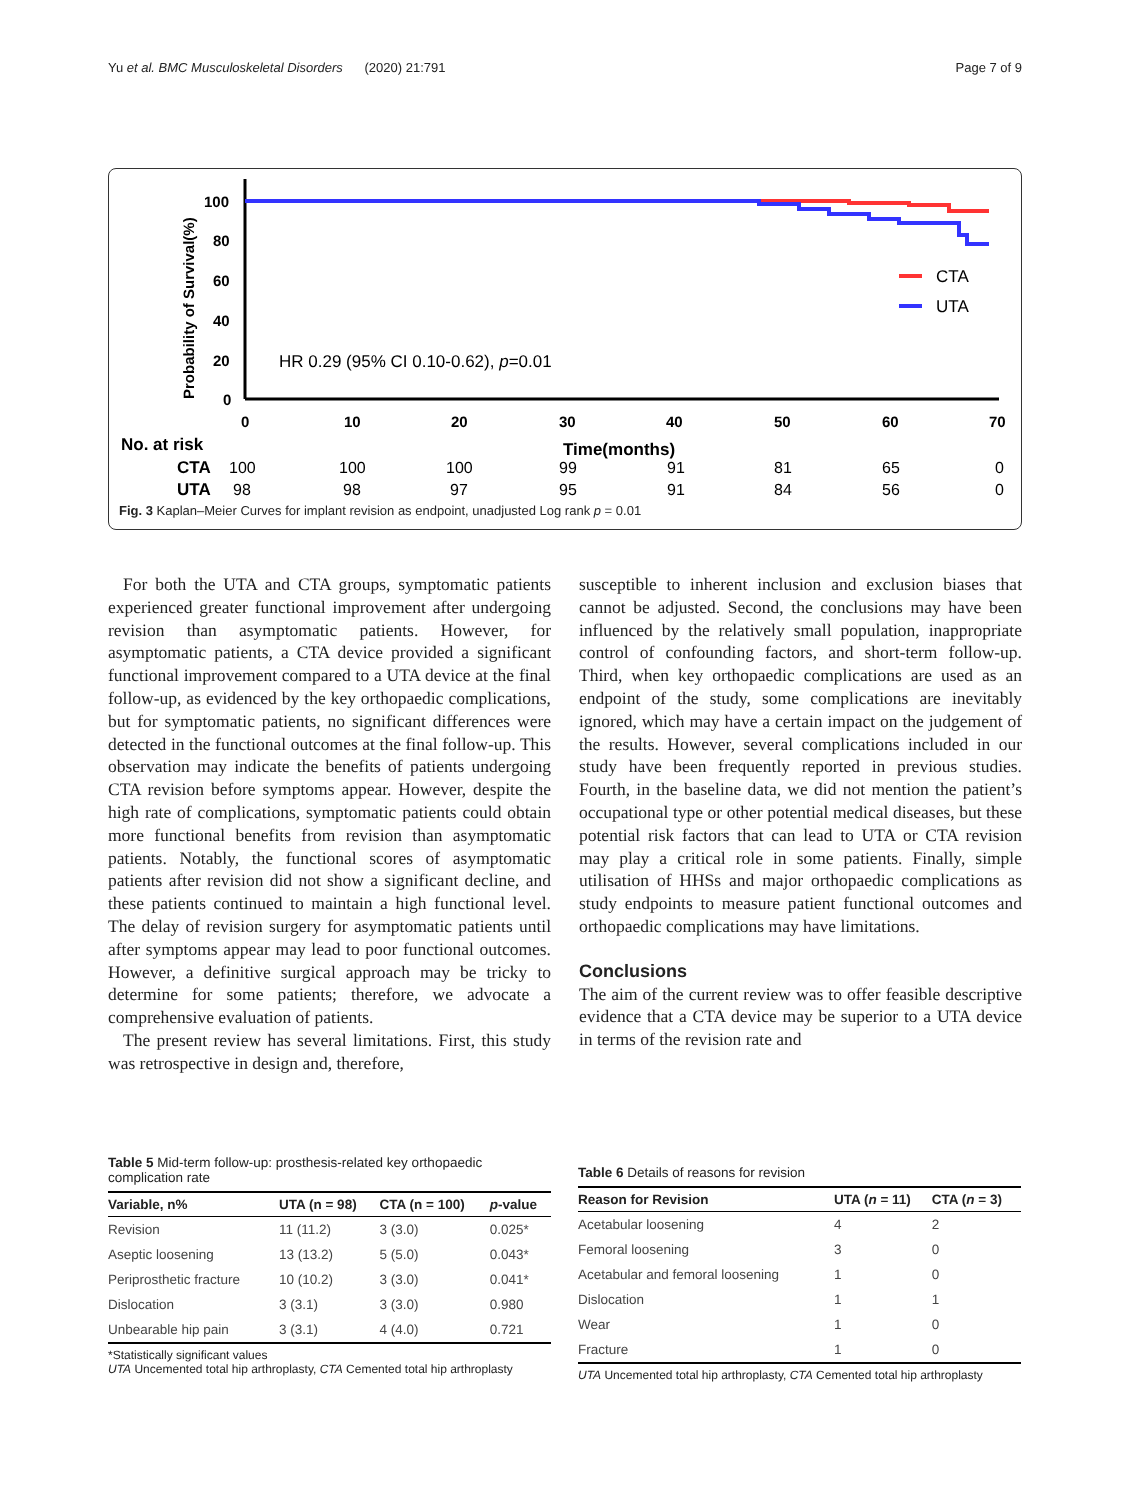Yu et al. BMC Musculoskeletal Disorders (2020) 21:791 Page 7 of 9
Probability of Survival(%)
100
80
60
40
20
0
0
10
20
30
40
50
60
70
CTA
UTA
HR 0.29 (95% CI 0.10-0.62), p=0.01
No. at risk
Time(months)
CTA
100
100
100
99
91
81
65
0
UTA
98
98
97
95
91
84
56
0
Fig. 3 Kaplan–Meier Curves for implant revision as endpoint, unadjusted Log rank p = 0.01
For both the UTA and CTA groups, symptomatic patients experienced greater functional improvement after undergoing revision than asymptomatic patients. However, for asymptomatic patients, a CTA device provided a significant functional improvement compared to a UTA device at the final follow-up, as evidenced by the key orthopaedic complications, but for symptomatic patients, no significant differences were detected in the functional outcomes at the final follow-up. This observation may indicate the benefits of patients undergoing CTA revision before symptoms appear. However, despite the high rate of complications, symptomatic patients could obtain more functional benefits from revision than asymptomatic patients. Notably, the functional scores of asymptomatic patients after revision did not show a significant decline, and these patients continued to maintain a high functional level. The delay of revision surgery for asymptomatic patients until after symptoms appear may lead to poor functional outcomes. However, a definitive surgical approach may be tricky to determine for some patients; therefore, we advocate a comprehensive evaluation of patients.
The present review has several limitations. First, this study was retrospective in design and, therefore,
susceptible to inherent inclusion and exclusion biases that cannot be adjusted. Second, the conclusions may have been influenced by the relatively small population, inappropriate control of confounding factors, and short-term follow-up. Third, when key orthopaedic complications are used as an endpoint of the study, some complications are inevitably ignored, which may have a certain impact on the judgement of the results. However, several complications included in our study have been frequently reported in previous studies. Fourth, in the baseline data, we did not mention the patient’s occupational type or other potential medical diseases, but these potential risk factors that can lead to UTA or CTA revision may play a critical role in some patients. Finally, simple utilisation of HHSs and major orthopaedic complications as study endpoints to measure patient functional outcomes and orthopaedic complications may have limitations.
Conclusions
The aim of the current review was to offer feasible descriptive evidence that a CTA device may be superior to a UTA device in terms of the revision rate and
Table 5 Mid-term follow-up: prosthesis-related key orthopaedic complication rate
| Variable, n% | UTA (n = 98) | CTA (n = 100) | p -value |
| --- | --- | --- | --- |
| Revision | 11 (11.2) | 3 (3.0) | 0.025* |
| Aseptic loosening | 13 (13.2) | 5 (5.0) | 0.043* |
| Periprosthetic fracture | 10 (10.2) | 3 (3.0) | 0.041* |
| Dislocation | 3 (3.1) | 3 (3.0) | 0.980 |
| Unbearable hip pain | 3 (3.1) | 4 (4.0) | 0.721 |
*Statistically significant values
UTA Uncemented total hip arthroplasty, CTA Cemented total hip arthroplasty
Table 6 Details of reasons for revision
| Reason for Revision | UTA ( n = 11) | CTA ( n = 3) |
| --- | --- | --- |
| Acetabular loosening | 4 | 2 |
| Femoral loosening | 3 | 0 |
| Acetabular and femoral loosening | 1 | 0 |
| Dislocation | 1 | 1 |
| Wear | 1 | 0 |
| Fracture | 1 | 0 |
UTA Uncemented total hip arthroplasty, CTA Cemented total hip arthroplasty